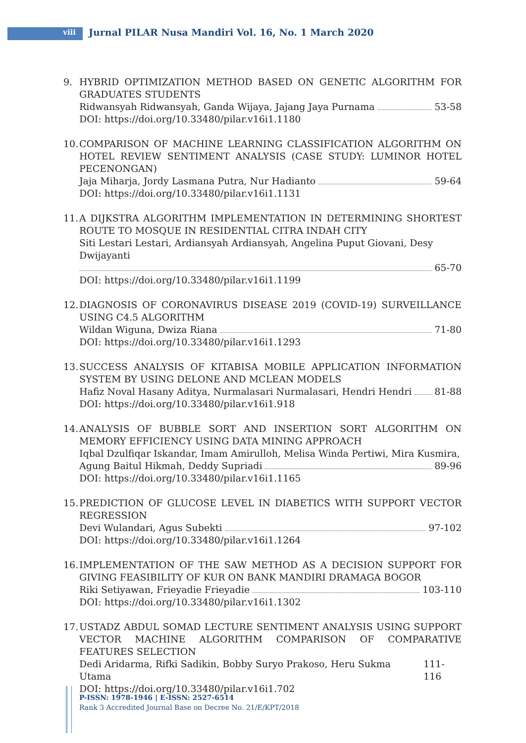viii Jurnal PILAR Nusa Mandiri Vol. 16, No. 1 March 2020
9. HYBRID OPTIMIZATION METHOD BASED ON GENETIC ALGORITHM FOR GRADUATES STUDENTS
Ridwansyah Ridwansyah, Ganda Wijaya, Jajang Jaya Purnama 53-58
DOI: https://doi.org/10.33480/pilar.v16i1.1180
10.
COMPARISON OF MACHINE LEARNING CLASSIFICATION ALGORITHM ON HOTEL REVIEW SENTIMENT ANALYSIS (CASE STUDY: LUMINOR HOTEL PECENONGAN)
Jaja Miharja, Jordy Lasmana Putra, Nur Hadianto 59-64
DOI: https://doi.org/10.33480/pilar.v16i1.1131
11.
A DIJKSTRA ALGORITHM IMPLEMENTATION IN DETERMINING SHORTEST ROUTE TO MOSQUE IN RESIDENTIAL CITRA INDAH CITY
Siti Lestari Lestari, Ardiansyah Ardiansyah, Angelina Puput Giovani, Desy Dwijayanti
65-70
DOI: https://doi.org/10.33480/pilar.v16i1.1199
12.
DIAGNOSIS OF CORONAVIRUS DISEASE 2019 (COVID-19) SURVEILLANCE USING C4.5 ALGORITHM
Wildan Wiguna, Dwiza Riana 71-80
DOI: https://doi.org/10.33480/pilar.v16i1.1293
13.
SUCCESS ANALYSIS OF KITABISA MOBILE APPLICATION INFORMATION SYSTEM BY USING DELONE AND MCLEAN MODELS
Hafiz Noval Hasany Aditya, Nurmalasari Nurmalasari, Hendri Hendri 81-88
DOI: https://doi.org/10.33480/pilar.v16i1.918
14.
ANALYSIS OF BUBBLE SORT AND INSERTION SORT ALGORITHM ON MEMORY EFFICIENCY USING DATA MINING APPROACH
Iqbal Dzulfiqar Iskandar, Imam Amirulloh, Melisa Winda Pertiwi, Mira Kusmira,
Agung Baitul Hikmah, Deddy Supriadi 89-96
DOI: https://doi.org/10.33480/pilar.v16i1.1165
15.
PREDICTION OF GLUCOSE LEVEL IN DIABETICS WITH SUPPORT VECTOR REGRESSION
Devi Wulandari, Agus Subekti 97-102
DOI: https://doi.org/10.33480/pilar.v16i1.1264
16.
IMPLEMENTATION OF THE SAW METHOD AS A DECISION SUPPORT FOR GIVING FEASIBILITY OF KUR ON BANK MANDIRI DRAMAGA BOGOR
Riki Setiyawan, Frieyadie Frieyadie 103-110
DOI: https://doi.org/10.33480/pilar.v16i1.1302
17.
USTADZ ABDUL SOMAD LECTURE SENTIMENT ANALYSIS USING SUPPORT VECTOR MACHINE ALGORITHM COMPARISON OF COMPARATIVE FEATURES SELECTION
Dedi Aridarma, Rifki Sadikin, Bobby Suryo Prakoso, Heru Sukma Utama 111-116
DOI: https://doi.org/10.33480/pilar.v16i1.702
P-ISSN: 1978-1946 | E-ISSN: 2527-6514
Rank 3 Accredited Journal Base on Decree No. 21/E/KPT/2018